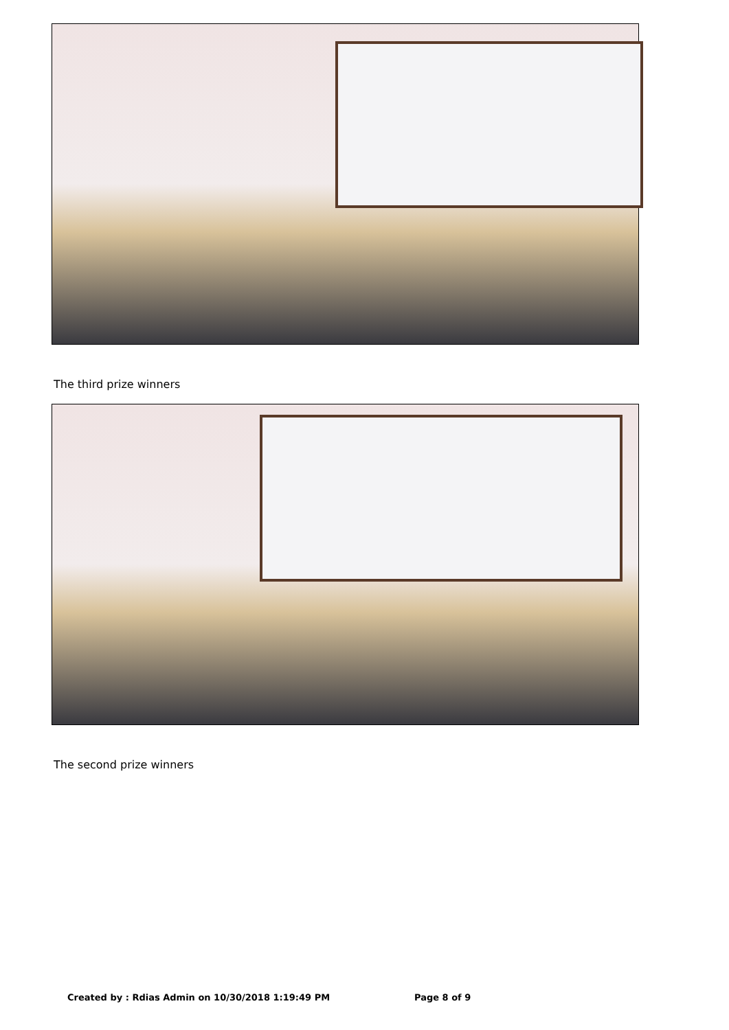The third prize winners
The second prize winners
Created by : Rdias Admin on 10/30/2018 1:19:49 PM
Page 8 of 9